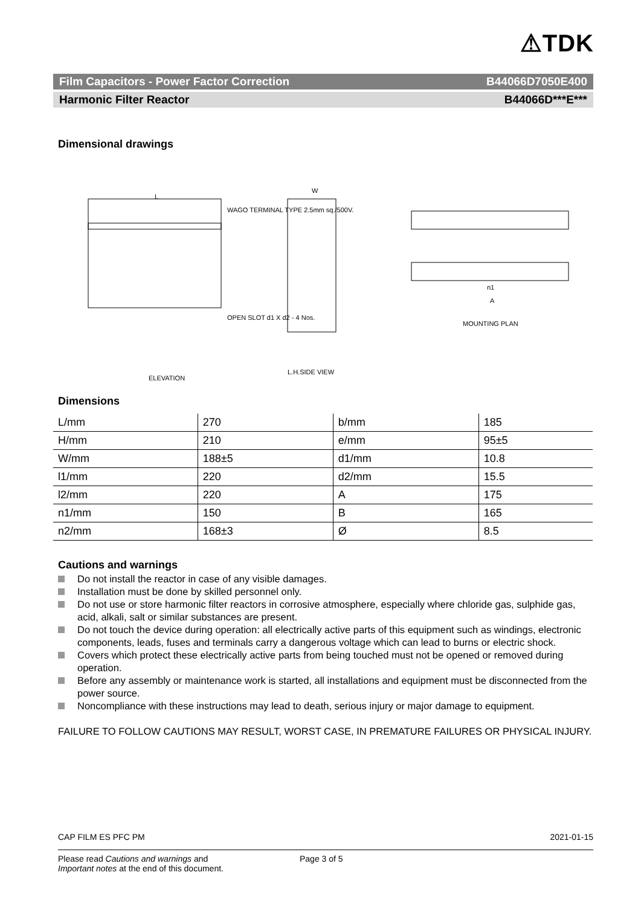⚠TDK
Film Capacitors - Power Factor Correction B44066D7050E400
Harmonic Filter Reactor B44066D***E***
Dimensional drawings
L
ELEVATION
WAGO TERMINAL TYPE 2.5mm sq./500V.
OPEN SLOT d1 X d2 - 4 Nos.
L.H.SIDE VIEW
W
MOUNTING PLAN
n1
A
Dimensions
| L/mm | 270 | b/mm | 185 |
| H/mm | 210 | e/mm | 95±5 |
| W/mm | 188±5 | d1/mm | 10.8 |
| l1/mm | 220 | d2/mm | 15.5 |
| l2/mm | 220 | A | 175 |
| n1/mm | 150 | B | 165 |
| n2/mm | 168±3 | Ø | 8.5 |
Cautions and warnings
Do not install the reactor in case of any visible damages.
Installation must be done by skilled personnel only.
Do not use or store harmonic filter reactors in corrosive atmosphere, especially where chloride gas, sulphide gas, acid, alkali, salt or similar substances are present.
Do not touch the device during operation: all electrically active parts of this equipment such as windings, electronic components, leads, fuses and terminals carry a dangerous voltage which can lead to burns or electric shock.
Covers which protect these electrically active parts from being touched must not be opened or removed during operation.
Before any assembly or maintenance work is started, all installations and equipment must be disconnected from the power source.
Noncompliance with these instructions may lead to death, serious injury or major damage to equipment.
FAILURE TO FOLLOW CAUTIONS MAY RESULT, WORST CASE, IN PREMATURE FAILURES OR PHYSICAL INJURY.
CAP FILM ES PFC PM 2021-01-15
Please read Cautions and warnings and
Important notes at the end of this document.
Page 3 of 5